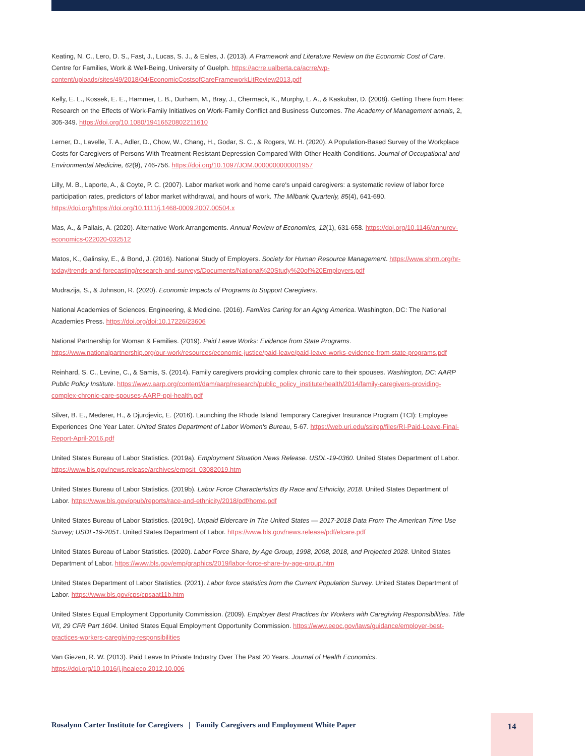Keating, N. C., Lero, D. S., Fast, J., Lucas, S. J., & Eales, J. (2013). A Framework and Literature Review on the Economic Cost of Care. Centre for Families, Work & Well-Being, University of Guelph. https://acrre.ualberta.ca/acrre/wp-content/uploads/sites/49/2018/04/EconomicCostsofCareFrameworkLitReview2013.pdf
Kelly, E. L., Kossek, E. E., Hammer, L. B., Durham, M., Bray, J., Chermack, K., Murphy, L. A., & Kaskubar, D. (2008). Getting There from Here: Research on the Effects of Work-Family Initiatives on Work-Family Conflict and Business Outcomes. The Academy of Management annals, 2, 305-349. https://doi.org/10.1080/19416520802211610
Lerner, D., Lavelle, T. A., Adler, D., Chow, W., Chang, H., Godar, S. C., & Rogers, W. H. (2020). A Population-Based Survey of the Workplace Costs for Caregivers of Persons With Treatment-Resistant Depression Compared With Other Health Conditions. Journal of Occupational and Environmental Medicine, 62(9), 746-756. https://doi.org/10.1097/JOM.0000000000001957
Lilly, M. B., Laporte, A., & Coyte, P. C. (2007). Labor market work and home care's unpaid caregivers: a systematic review of labor force participation rates, predictors of labor market withdrawal, and hours of work. The Milbank Quarterly, 85(4), 641-690. https://doi.org/https://doi.org/10.1111/j.1468-0009.2007.00504.x
Mas, A., & Pallais, A. (2020). Alternative Work Arrangements. Annual Review of Economics, 12(1), 631-658. https://doi.org/10.1146/annurev-economics-022020-032512
Matos, K., Galinsky, E., & Bond, J. (2016). National Study of Employers. Society for Human Resource Management. https://www.shrm.org/hr-today/trends-and-forecasting/research-and-surveys/Documents/National%20Study%20of%20Employers.pdf
Mudrazija, S., & Johnson, R. (2020). Economic Impacts of Programs to Support Caregivers.
National Academies of Sciences, Engineering, & Medicine. (2016). Families Caring for an Aging America. Washington, DC: The National Academies Press. https://doi.org/doi:10.17226/23606
National Partnership for Woman & Families. (2019). Paid Leave Works: Evidence from State Programs. https://www.nationalpartnership.org/our-work/resources/economic-justice/paid-leave/paid-leave-works-evidence-from-state-programs.pdf
Reinhard, S. C., Levine, C., & Samis, S. (2014). Family caregivers providing complex chronic care to their spouses. Washington, DC: AARP Public Policy Institute. https://www.aarp.org/content/dam/aarp/research/public_policy_institute/health/2014/family-caregivers-providing-complex-chronic-care-spouses-AARP-ppi-health.pdf
Silver, B. E., Mederer, H., & Djurdjevic, E. (2016). Launching the Rhode Island Temporary Caregiver Insurance Program (TCI): Employee Experiences One Year Later. United States Department of Labor Women's Bureau, 5-67. https://web.uri.edu/ssirep/files/RI-Paid-Leave-Final-Report-April-2016.pdf
United States Bureau of Labor Statistics. (2019a). Employment Situation News Release. USDL-19-0360. United States Department of Labor. https://www.bls.gov/news.release/archives/empsit_03082019.htm
United States Bureau of Labor Statistics. (2019b). Labor Force Characteristics By Race and Ethnicity, 2018. United States Department of Labor. https://www.bls.gov/opub/reports/race-and-ethnicity/2018/pdf/home.pdf
United States Bureau of Labor Statistics. (2019c). Unpaid Eldercare In The United States — 2017-2018 Data From The American Time Use Survey; USDL-19-2051. United States Department of Labor. https://www.bls.gov/news.release/pdf/elcare.pdf
United States Bureau of Labor Statistics. (2020). Labor Force Share, by Age Group, 1998, 2008, 2018, and Projected 2028. United States Department of Labor. https://www.bls.gov/emp/graphics/2019/labor-force-share-by-age-group.htm
United States Department of Labor Statistics. (2021). Labor force statistics from the Current Population Survey. United States Department of Labor. https://www.bls.gov/cps/cpsaat11b.htm
United States Equal Employment Opportunity Commission. (2009). Employer Best Practices for Workers with Caregiving Responsibilities. Title VII, 29 CFR Part 1604. United States Equal Employment Opportunity Commission. https://www.eeoc.gov/laws/guidance/employer-best-practices-workers-caregiving-responsibilities
Van Giezen, R. W. (2013). Paid Leave In Private Industry Over The Past 20 Years. Journal of Health Economics. https://doi.org/10.1016/j.jhealeco.2012.10.006
Rosalynn Carter Institute for Caregivers | Family Caregivers and Employment White Paper
14